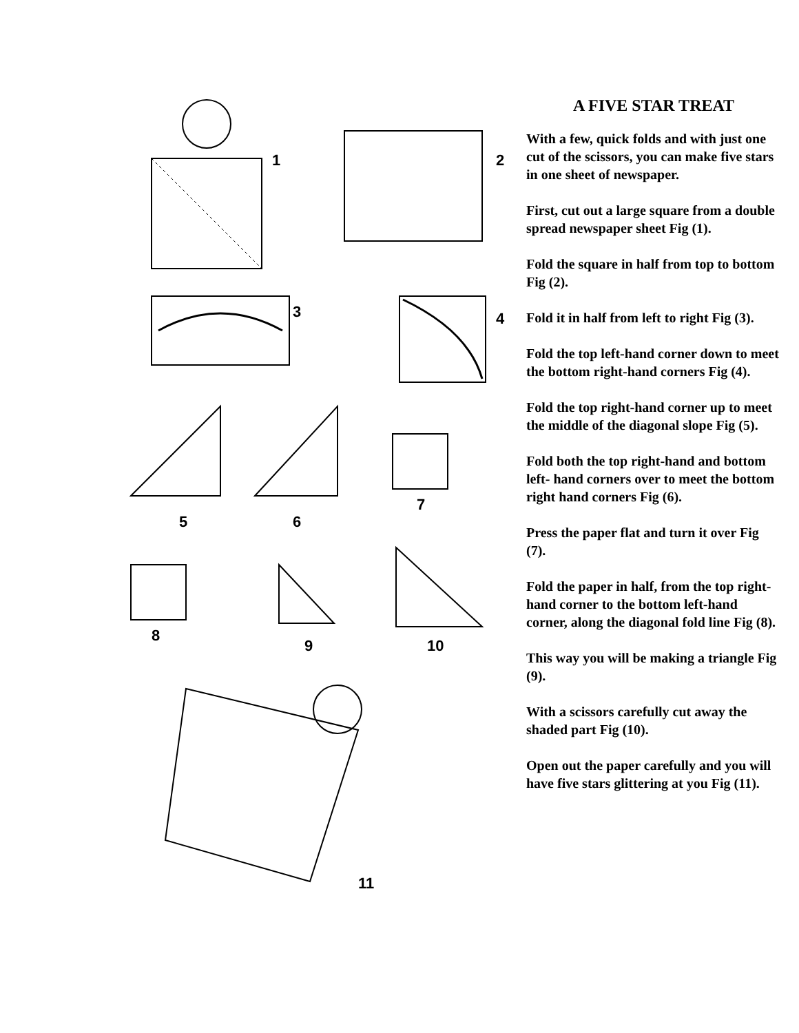1
2
3
4
5
6
7
8
9
10
11
A FIVE STAR TREAT
With a few, quick folds and with just one cut of the scissors, you can make five stars in one sheet of newspaper.
First, cut out a large square from a double spread newspaper sheet Fig (1).
Fold the square in half from top to bottom Fig (2).
Fold it in half from left to right Fig (3).
Fold the top left-hand corner down to meet the bottom right-hand corners Fig (4).
Fold the top right-hand corner up to meet the middle of the diagonal slope Fig (5).
Fold both the top right-hand and bottom left- hand corners over to meet the bottom right hand corners Fig (6).
Press the paper flat and turn it over Fig (7).
Fold the paper in half, from the top right-hand corner to the bottom left-hand corner, along the diagonal fold line Fig (8).
This way you will be making a triangle Fig (9).
With a scissors carefully cut away the shaded part Fig (10).
Open out the paper carefully and you will have five stars glittering at you Fig (11).